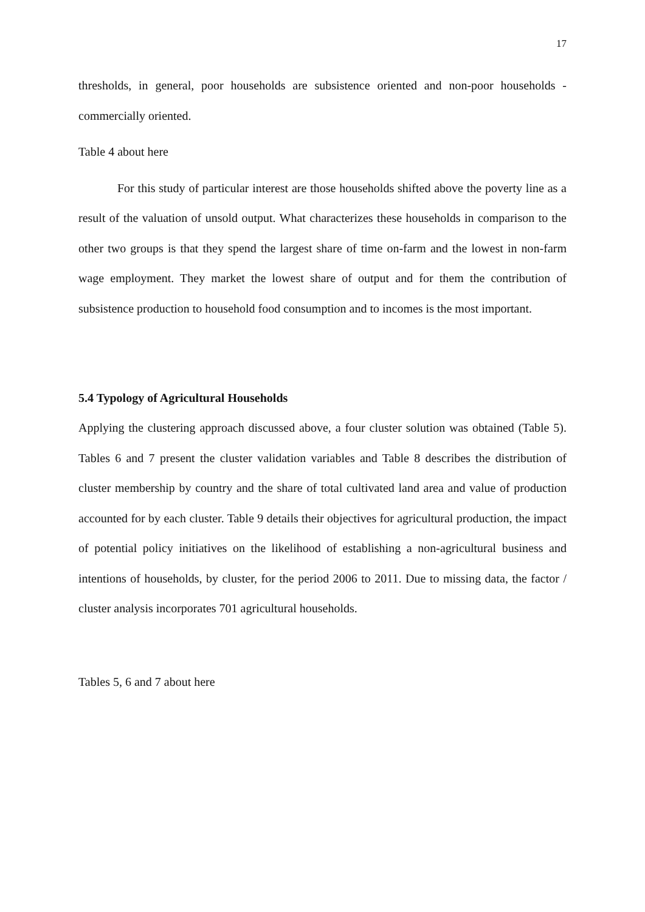17
thresholds, in general, poor households are subsistence oriented and non-poor households - commercially oriented.
Table 4 about here
For this study of particular interest are those households shifted above the poverty line as a result of the valuation of unsold output. What characterizes these households in comparison to the other two groups is that they spend the largest share of time on-farm and the lowest in non-farm wage employment. They market the lowest share of output and for them the contribution of subsistence production to household food consumption and to incomes is the most important.
5.4 Typology of Agricultural Households
Applying the clustering approach discussed above, a four cluster solution was obtained (Table 5). Tables 6 and 7 present the cluster validation variables and Table 8 describes the distribution of cluster membership by country and the share of total cultivated land area and value of production accounted for by each cluster. Table 9 details their objectives for agricultural production, the impact of potential policy initiatives on the likelihood of establishing a non-agricultural business and intentions of households, by cluster, for the period 2006 to 2011. Due to missing data, the factor / cluster analysis incorporates 701 agricultural households.
Tables 5, 6 and 7 about here